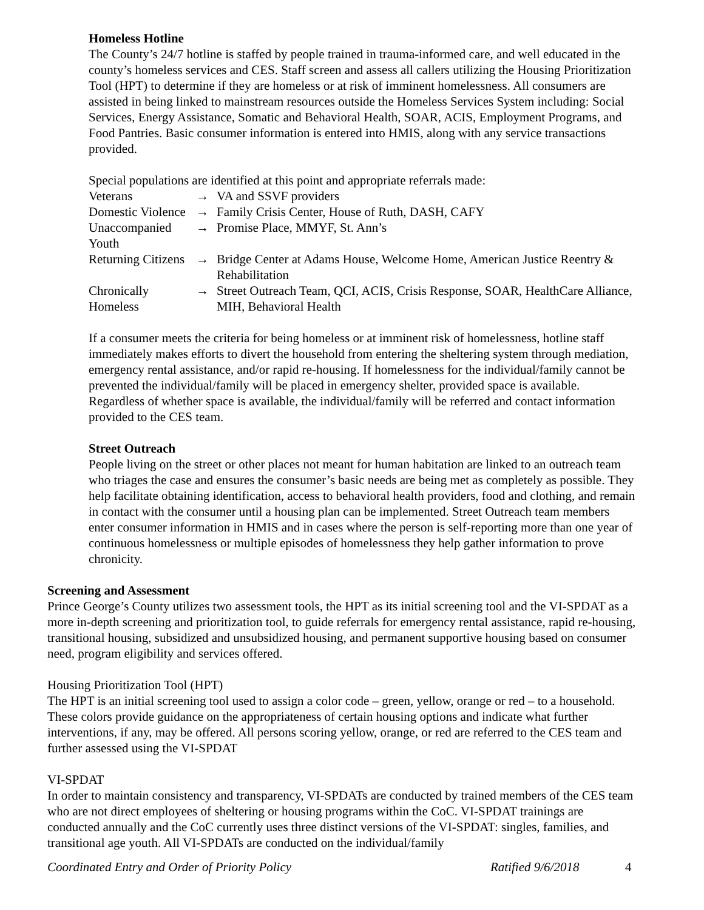Homeless Hotline
The County’s 24/7 hotline is staffed by people trained in trauma-informed care, and well educated in the county’s homeless services and CES. Staff screen and assess all callers utilizing the Housing Prioritization Tool (HPT) to determine if they are homeless or at risk of imminent homelessness. All consumers are assisted in being linked to mainstream resources outside the Homeless Services System including: Social Services, Energy Assistance, Somatic and Behavioral Health, SOAR, ACIS, Employment Programs, and Food Pantries. Basic consumer information is entered into HMIS, along with any service transactions provided.
Special populations are identified at this point and appropriate referrals made:
| Veterans | → | VA and SSVF providers |
| Domestic Violence | → | Family Crisis Center, House of Ruth, DASH, CAFY |
| Unaccompanied Youth | → | Promise Place, MMYF, St. Ann’s |
| Returning Citizens | → | Bridge Center at Adams House, Welcome Home, American Justice Reentry & Rehabilitation |
| Chronically Homeless | → | Street Outreach Team, QCI, ACIS, Crisis Response, SOAR, HealthCare Alliance, MIH, Behavioral Health |
If a consumer meets the criteria for being homeless or at imminent risk of homelessness, hotline staff immediately makes efforts to divert the household from entering the sheltering system through mediation, emergency rental assistance, and/or rapid re-housing. If homelessness for the individual/family cannot be prevented the individual/family will be placed in emergency shelter, provided space is available. Regardless of whether space is available, the individual/family will be referred and contact information provided to the CES team.
Street Outreach
People living on the street or other places not meant for human habitation are linked to an outreach team who triages the case and ensures the consumer’s basic needs are being met as completely as possible. They help facilitate obtaining identification, access to behavioral health providers, food and clothing, and remain in contact with the consumer until a housing plan can be implemented. Street Outreach team members enter consumer information in HMIS and in cases where the person is self-reporting more than one year of continuous homelessness or multiple episodes of homelessness they help gather information to prove chronicity.
Screening and Assessment
Prince George’s County utilizes two assessment tools, the HPT as its initial screening tool and the VI-SPDAT as a more in-depth screening and prioritization tool, to guide referrals for emergency rental assistance, rapid re-housing, transitional housing, subsidized and unsubsidized housing, and permanent supportive housing based on consumer need, program eligibility and services offered.
Housing Prioritization Tool (HPT)
The HPT is an initial screening tool used to assign a color code – green, yellow, orange or red – to a household. These colors provide guidance on the appropriateness of certain housing options and indicate what further interventions, if any, may be offered. All persons scoring yellow, orange, or red are referred to the CES team and further assessed using the VI-SPDAT
VI-SPDAT
In order to maintain consistency and transparency, VI-SPDATs are conducted by trained members of the CES team who are not direct employees of sheltering or housing programs within the CoC. VI-SPDAT trainings are conducted annually and the CoC currently uses three distinct versions of the VI-SPDAT: singles, families, and transitional age youth. All VI-SPDATs are conducted on the individual/family
Coordinated Entry and Order of Priority Policy Ratified 9/6/2018 4